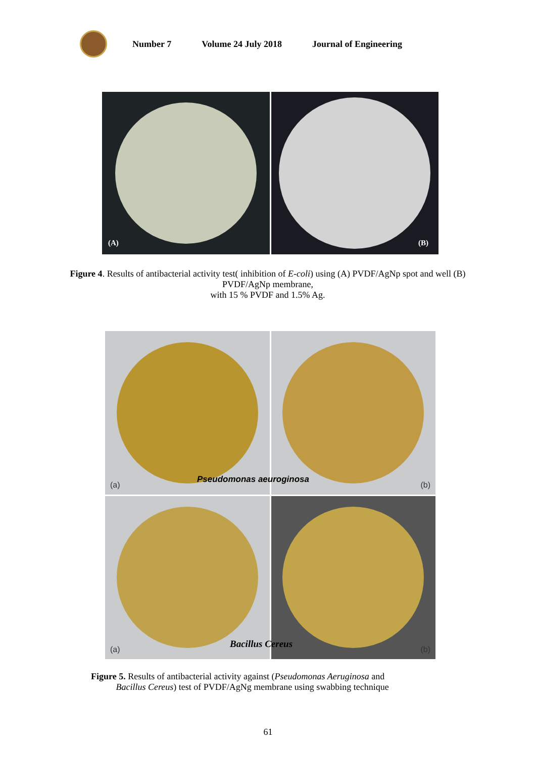Number 7 Volume 24 July 2018 Journal of Engineering
(A) (B)
Figure 4. Results of antibacterial activity test( inhibition of E-coli) using (A) PVDF/AgNp spot and well (B) PVDF/AgNp membrane,
with 15 % PVDF and 1.5% Ag.
(a)
(b)
(a)
(b)
Pseudomonas aeuroginosa
Bacillus Cereus
Figure 5. Results of antibacterial activity against (Pseudomonas Aeruginosa and
Bacillus Cereus) test of PVDF/AgNg membrane using swabbing technique
61